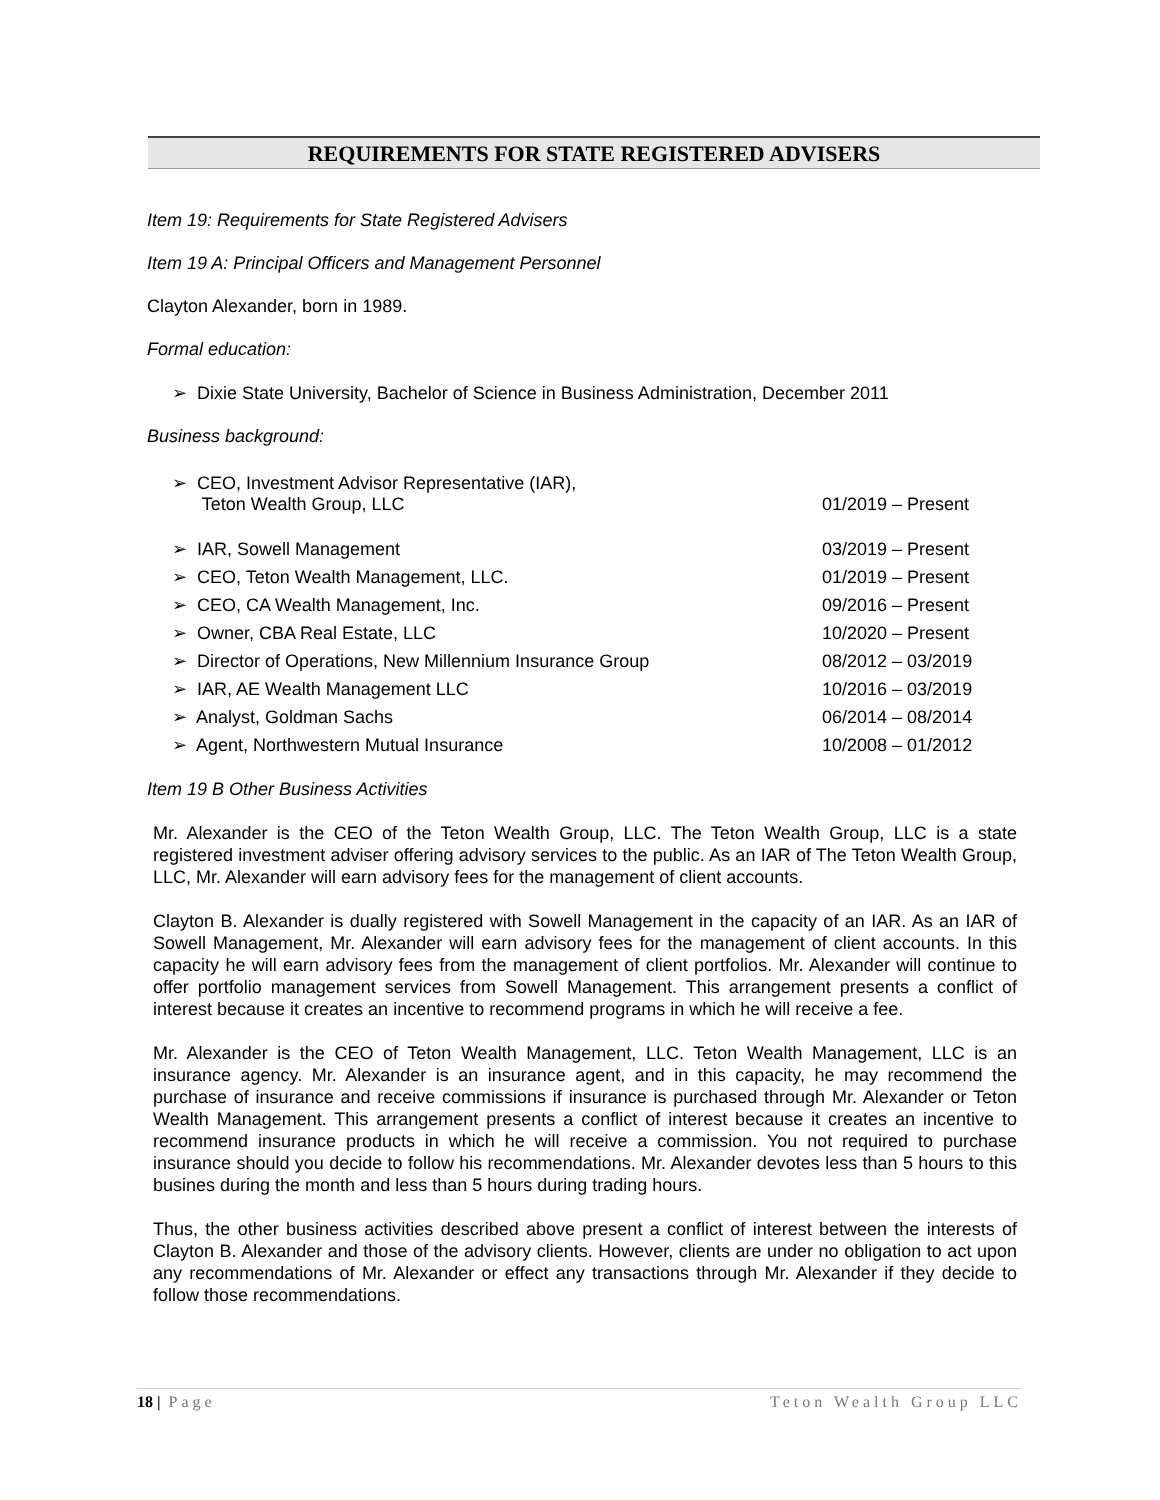REQUIREMENTS FOR STATE REGISTERED ADVISERS
Item 19: Requirements for State Registered Advisers
Item 19 A: Principal Officers and Management Personnel
Clayton Alexander, born in 1989.
Formal education:
➢ Dixie State University, Bachelor of Science in Business Administration, December 2011
Business background:
| ➢ CEO, Investment Advisor Representative (IAR), Teton Wealth Group, LLC | 01/2019 – Present |
| ➢ IAR, Sowell Management | 03/2019 – Present |
| ➢ CEO, Teton Wealth Management, LLC. | 01/2019 – Present |
| ➢ CEO, CA Wealth Management, Inc. | 09/2016 – Present |
| ➢ Owner, CBA Real Estate, LLC | 10/2020 – Present |
| ➢ Director of Operations, New Millennium Insurance Group | 08/2012 – 03/2019 |
| ➢ IAR, AE Wealth Management LLC | 10/2016 – 03/2019 |
| ➢ Analyst, Goldman Sachs | 06/2014 – 08/2014 |
| ➢ Agent, Northwestern Mutual Insurance | 10/2008 – 01/2012 |
Item 19 B Other Business Activities
Mr. Alexander is the CEO of the Teton Wealth Group, LLC. The Teton Wealth Group, LLC is a state registered investment adviser offering advisory services to the public. As an IAR of The Teton Wealth Group, LLC, Mr. Alexander will earn advisory fees for the management of client accounts.
Clayton B. Alexander is dually registered with Sowell Management in the capacity of an IAR. As an IAR of Sowell Management, Mr. Alexander will earn advisory fees for the management of client accounts. In this capacity he will earn advisory fees from the management of client portfolios. Mr. Alexander will continue to offer portfolio management services from Sowell Management. This arrangement presents a conflict of interest because it creates an incentive to recommend programs in which he will receive a fee.
Mr. Alexander is the CEO of Teton Wealth Management, LLC. Teton Wealth Management, LLC is an insurance agency. Mr. Alexander is an insurance agent, and in this capacity, he may recommend the purchase of insurance and receive commissions if insurance is purchased through Mr. Alexander or Teton Wealth Management. This arrangement presents a conflict of interest because it creates an incentive to recommend insurance products in which he will receive a commission. You not required to purchase insurance should you decide to follow his recommendations. Mr. Alexander devotes less than 5 hours to this busines during the month and less than 5 hours during trading hours.
Thus, the other business activities described above present a conflict of interest between the interests of Clayton B. Alexander and those of the advisory clients. However, clients are under no obligation to act upon any recommendations of Mr. Alexander or effect any transactions through Mr. Alexander if they decide to follow those recommendations.
18 | Page Teton Wealth Group LLC